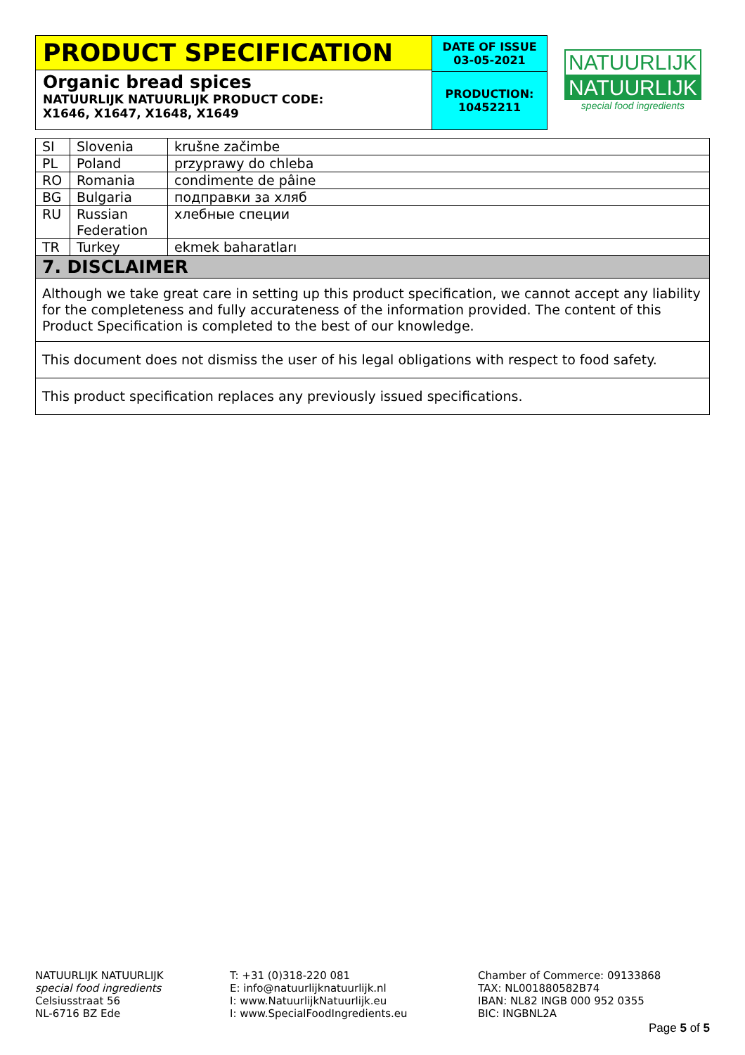PRODUCT SPECIFICATION
Organic bread spices
NATUURLIJK NATUURLIJK PRODUCT CODE:
X1646, X1647, X1648, X1649
DATE OF ISSUE
03-05-2021
PRODUCTION:
10452211
NATUURLIJK
NATUURLIJK
special food ingredients
| SI | Slovenia | krušne začimbe |
| PL | Poland | przyprawy do chleba |
| RO | Romania | condimente de pâine |
| BG | Bulgaria | подправки за хляб |
| RU | Russian Federation | хлебные специи |
| TR | Turkey | ekmek baharatları |
| 7. DISCLAIMER | | |
| Although we take great care in setting up this product specification, we cannot accept any liability for the completeness and fully accurateness of the information provided. The content of this Product Specification is completed to the best of our knowledge. | | |
| This document does not dismiss the user of his legal obligations with respect to food safety. | | |
| This product specification replaces any previously issued specifications. | | |
NATUURLIJK NATUURLIJK
special food ingredients
Celsiusstraat 56
NL-6716 BZ Ede
T: +31 (0)318-220 081
E: info@natuurlijknatuurlijk.nl
I: www.NatuurlijkNatuurlijk.eu
I: www.SpecialFoodIngredients.eu
Chamber of Commerce: 09133868
TAX: NL001880582B74
IBAN: NL82 INGB 000 952 0355
BIC: INGBNL2A
Page 5 of 5